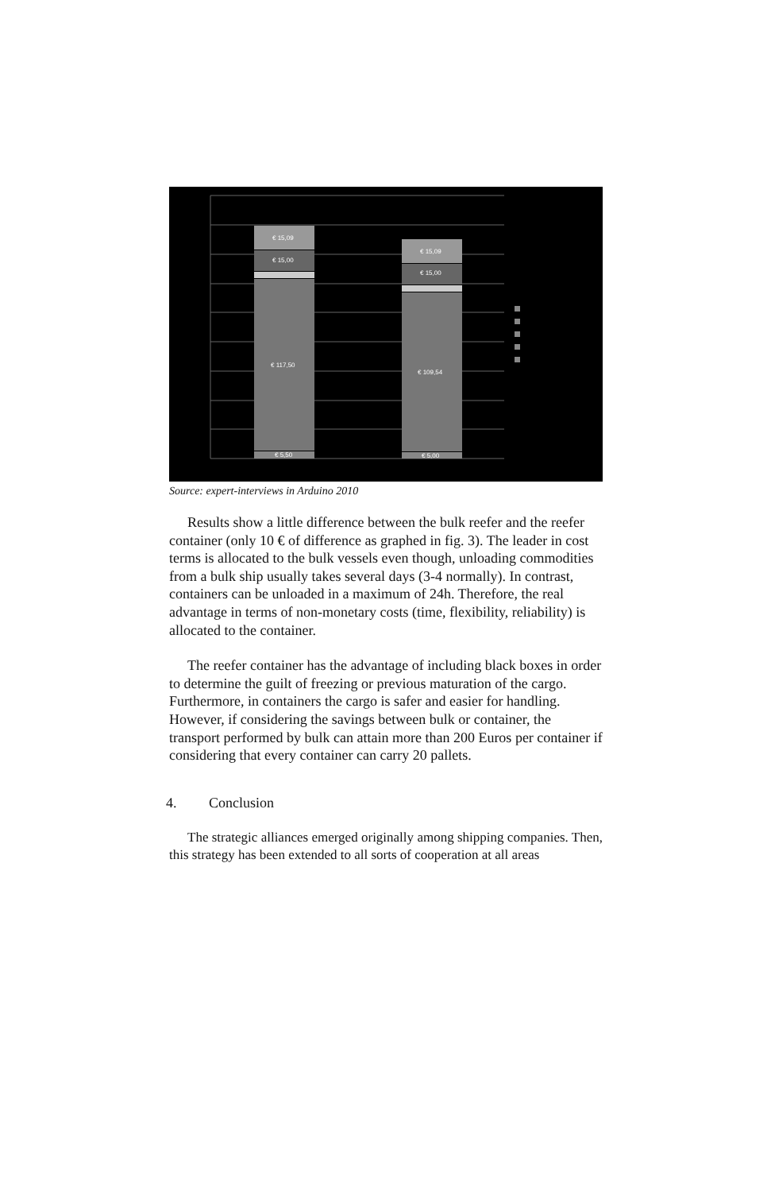€ 15,09
€ 15,00
€ 117,50
€ 5,50
€ 15,09
€ 15,00
€ 109,54
€ 5,00
Source: expert-interviews in Arduino 2010
Results show a little difference between the bulk reefer and the reefer container (only 10 € of difference as graphed in fig. 3). The leader in cost terms is allocated to the bulk vessels even though, unloading commodities from a bulk ship usually takes several days (3-4 normally). In contrast, containers can be unloaded in a maximum of 24h. Therefore, the real advantage in terms of non-monetary costs (time, flexibility, reliability) is allocated to the container.
The reefer container has the advantage of including black boxes in order to determine the guilt of freezing or previous maturation of the cargo. Furthermore, in containers the cargo is safer and easier for handling. However, if considering the savings between bulk or container, the transport performed by bulk can attain more than 200 Euros per container if considering that every container can carry 20 pallets.
4. Conclusion
The strategic alliances emerged originally among shipping companies. Then, this strategy has been extended to all sorts of cooperation at all areas